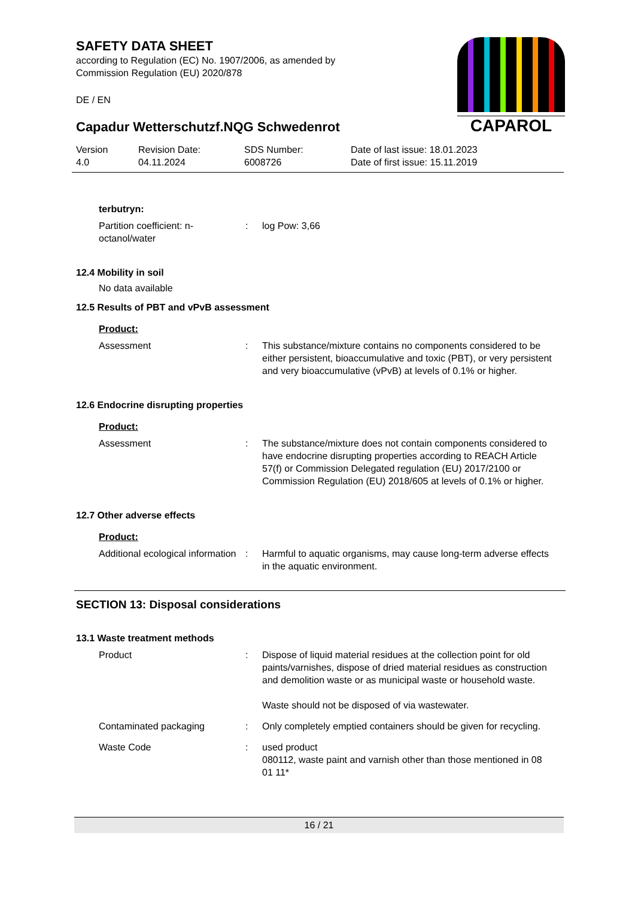SAFETY DATA SHEET
according to Regulation (EC) No. 1907/2006, as amended by
Commission Regulation (EU) 2020/878
DE / EN
CAPAROL
Capadur Wetterschutzf.NQG Schwedenrot
Version
4.0
Revision Date:
04.11.2024
SDS Number:
6008726
Date of last issue: 18.01.2023
Date of first issue: 15.11.2019
terbutryn:
| Partition coefficient: n-octanol/water | : | log Pow: 3,66 |
12.4 Mobility in soil
No data available
12.5 Results of PBT and vPvB assessment
Product:
| Assessment | : | This substance/mixture contains no components considered to be either persistent, bioaccumulative and toxic (PBT), or very persistent and very bioaccumulative (vPvB) at levels of 0.1% or higher. |
12.6 Endocrine disrupting properties
Product:
| Assessment | : | The substance/mixture does not contain components considered to have endocrine disrupting properties according to REACH Article 57(f) or Commission Delegated regulation (EU) 2017/2100 or Commission Regulation (EU) 2018/605 at levels of 0.1% or higher. |
12.7 Other adverse effects
Product:
| Additional ecological information | : | Harmful to aquatic organisms, may cause long-term adverse effects in the aquatic environment. |
SECTION 13: Disposal considerations
13.1 Waste treatment methods
| Product | : | Dispose of liquid material residues at the collection point for old paints/varnishes, dispose of dried material residues as construction and demolition waste or as municipal waste or household waste. Waste should not be disposed of via wastewater. |
| Contaminated packaging | : | Only completely emptied containers should be given for recycling. |
| Waste Code | : | used product 080112, waste paint and varnish other than those mentioned in 08 01 11* |
16 / 21